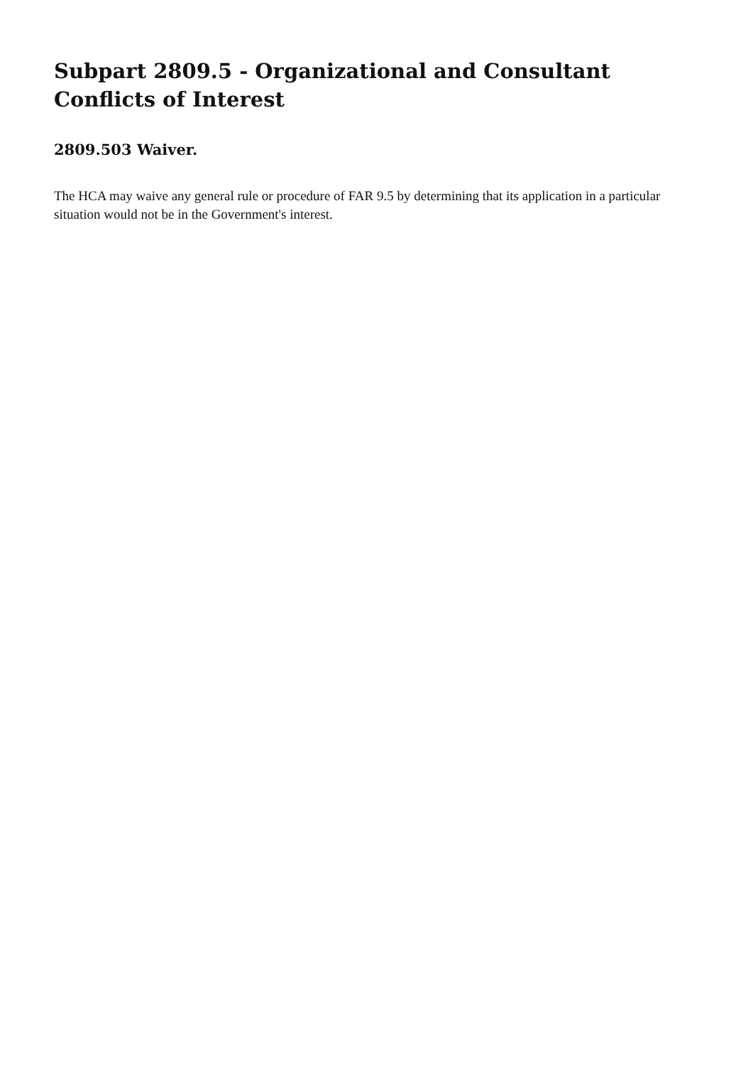Subpart 2809.5 - Organizational and Consultant Conflicts of Interest
2809.503 Waiver.
The HCA may waive any general rule or procedure of FAR 9.5 by determining that its application in a particular situation would not be in the Government's interest.